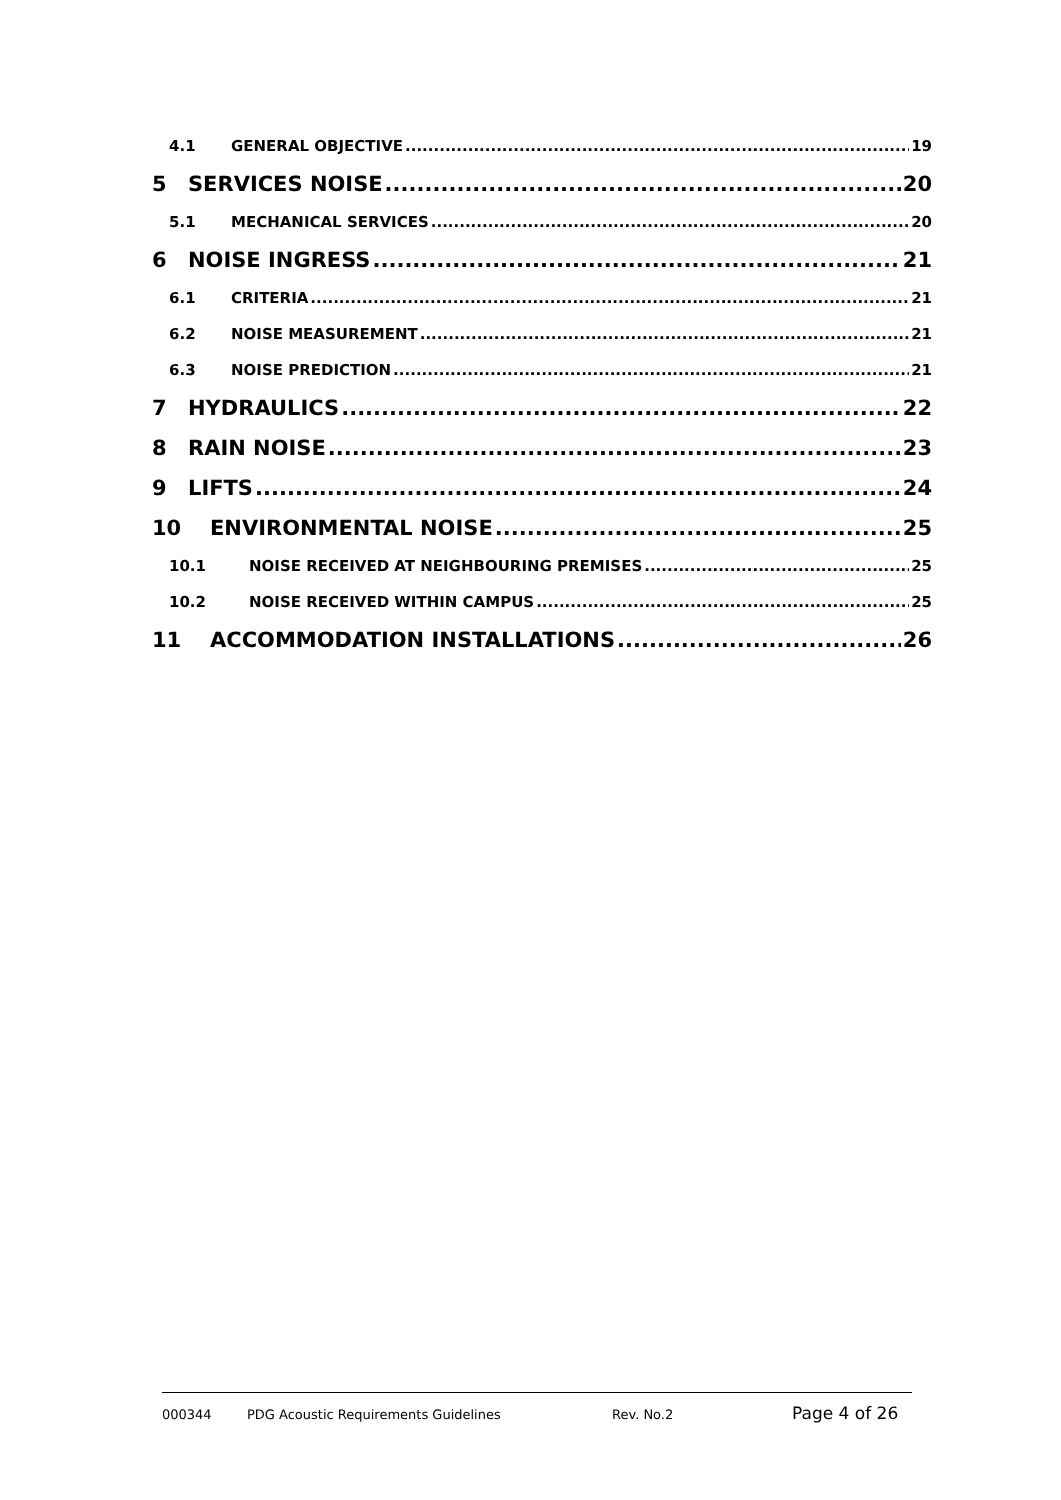4.1 GENERAL OBJECTIVE 19
5 SERVICES NOISE 20
5.1 MECHANICAL SERVICES 20
6 NOISE INGRESS 21
6.1 CRITERIA 21
6.2 NOISE MEASUREMENT 21
6.3 NOISE PREDICTION 21
7 HYDRAULICS 22
8 RAIN NOISE 23
9 LIFTS 24
10 ENVIRONMENTAL NOISE 25
10.1 NOISE RECEIVED AT NEIGHBOURING PREMISES 25
10.2 NOISE RECEIVED WITHIN CAMPUS 25
11 ACCOMMODATION INSTALLATIONS 26
000344 PDG Acoustic Requirements Guidelines Rev. No.2 Page 4 of 26